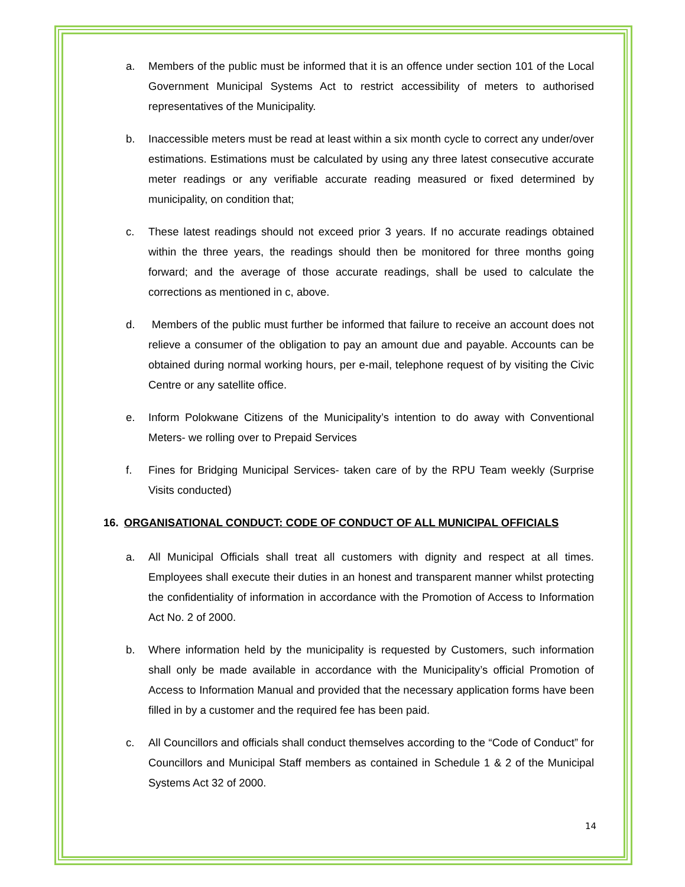a. Members of the public must be informed that it is an offence under section 101 of the Local Government Municipal Systems Act to restrict accessibility of meters to authorised representatives of the Municipality.
b. Inaccessible meters must be read at least within a six month cycle to correct any under/over estimations. Estimations must be calculated by using any three latest consecutive accurate meter readings or any verifiable accurate reading measured or fixed determined by municipality, on condition that;
c. These latest readings should not exceed prior 3 years. If no accurate readings obtained within the three years, the readings should then be monitored for three months going forward; and the average of those accurate readings, shall be used to calculate the corrections as mentioned in c, above.
d. Members of the public must further be informed that failure to receive an account does not relieve a consumer of the obligation to pay an amount due and payable. Accounts can be obtained during normal working hours, per e-mail, telephone request of by visiting the Civic Centre or any satellite office.
e. Inform Polokwane Citizens of the Municipality’s intention to do away with Conventional Meters- we rolling over to Prepaid Services
f. Fines for Bridging Municipal Services- taken care of by the RPU Team weekly (Surprise Visits conducted)
16. ORGANISATIONAL CONDUCT: CODE OF CONDUCT OF ALL MUNICIPAL OFFICIALS
a. All Municipal Officials shall treat all customers with dignity and respect at all times. Employees shall execute their duties in an honest and transparent manner whilst protecting the confidentiality of information in accordance with the Promotion of Access to Information Act No. 2 of 2000.
b. Where information held by the municipality is requested by Customers, such information shall only be made available in accordance with the Municipality’s official Promotion of Access to Information Manual and provided that the necessary application forms have been filled in by a customer and the required fee has been paid.
c. All Councillors and officials shall conduct themselves according to the “Code of Conduct” for Councillors and Municipal Staff members as contained in Schedule 1 & 2 of the Municipal Systems Act 32 of 2000.
14